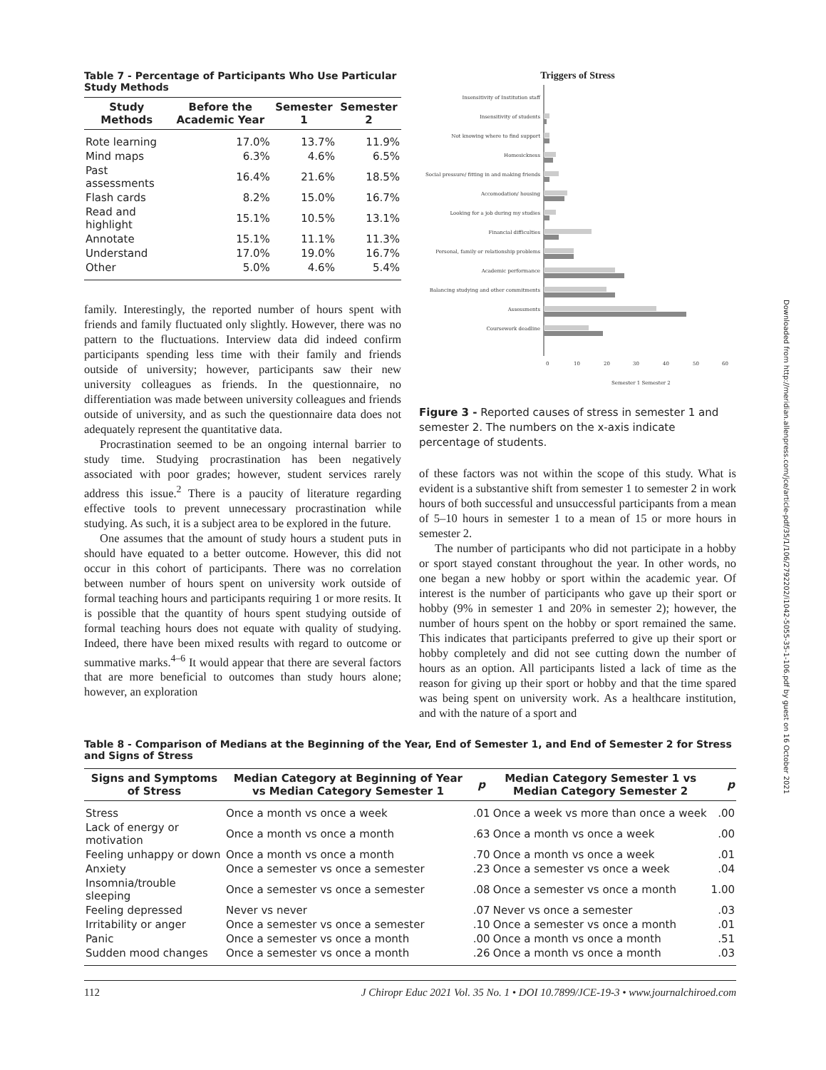Downloaded from http://meridian.allenpress.com/jce/article-pdf/35/1/106/2792202/i1042-5055-35-1-106.pdf by guest on 16 October 2021
Table 7 - Percentage of Participants Who Use Particular Study Methods
| Study Methods | Before the Academic Year | Semester 1 | Semester 2 |
| --- | --- | --- | --- |
| Rote learning | 17.0% | 13.7% | 11.9% |
| Mind maps | 6.3% | 4.6% | 6.5% |
| Past assessments | 16.4% | 21.6% | 18.5% |
| Flash cards | 8.2% | 15.0% | 16.7% |
| Read and highlight | 15.1% | 10.5% | 13.1% |
| Annotate | 15.1% | 11.1% | 11.3% |
| Understand | 17.0% | 19.0% | 16.7% |
| Other | 5.0% | 4.6% | 5.4% |
family. Interestingly, the reported number of hours spent with friends and family fluctuated only slightly. However, there was no pattern to the fluctuations. Interview data did indeed confirm participants spending less time with their family and friends outside of university; however, participants saw their new university colleagues as friends. In the questionnaire, no differentiation was made between university colleagues and friends outside of university, and as such the questionnaire data does not adequately represent the quantitative data.
Procrastination seemed to be an ongoing internal barrier to study time. Studying procrastination has been negatively associated with poor grades; however, student services rarely address this issue.<sup>2</sup> There is a paucity of literature regarding effective tools to prevent unnecessary procrastination while studying. As such, it is a subject area to be explored in the future.
One assumes that the amount of study hours a student puts in should have equated to a better outcome. However, this did not occur in this cohort of participants. There was no correlation between number of hours spent on university work outside of formal teaching hours and participants requiring 1 or more resits. It is possible that the quantity of hours spent studying outside of formal teaching hours does not equate with quality of studying. Indeed, there have been mixed results with regard to outcome or summative marks.<sup>4–6</sup> It would appear that there are several factors that are more beneficial to outcomes than study hours alone; however, an exploration
Triggers of Stress
Insensitivity of Institution staff
Insensitivity of students
Not knowing where to find support
Homesickness
Social pressure/ fitting in and making friends
Accomodation/ housing
Looking for a job during my studies
Financial difficulties
Personal, family or relationship problems
Academic performance
Balancing studying and other commitments
Assessments
Coursework deadline
0
10
20
30
40
50
60
Semester 1 Semester 2
Figure 3 - Reported causes of stress in semester 1 and semester 2. The numbers on the x-axis indicate percentage of students.
of these factors was not within the scope of this study. What is evident is a substantive shift from semester 1 to semester 2 in work hours of both successful and unsuccessful participants from a mean of 5–10 hours in semester 1 to a mean of 15 or more hours in semester 2.
The number of participants who did not participate in a hobby or sport stayed constant throughout the year. In other words, no one began a new hobby or sport within the academic year. Of interest is the number of participants who gave up their sport or hobby (9% in semester 1 and 20% in semester 2); however, the number of hours spent on the hobby or sport remained the same. This indicates that participants preferred to give up their sport or hobby completely and did not see cutting down the number of hours as an option. All participants listed a lack of time as the reason for giving up their sport or hobby and that the time spared was being spent on university work. As a healthcare institution, and with the nature of a sport and
Table 8 - Comparison of Medians at the Beginning of the Year, End of Semester 1, and End of Semester 2 for Stress and Signs of Stress
| Signs and Symptoms of Stress | Median Category at Beginning of Year vs Median Category Semester 1 | p | Median Category Semester 1 vs Median Category Semester 2 | p |
| --- | --- | --- | --- | --- |
| Stress | Once a month vs once a week | .01 | Once a week vs more than once a week | .00 |
| Lack of energy or motivation | Once a month vs once a month | .63 | Once a month vs once a week | .00 |
| Feeling unhappy or down | Once a month vs once a month | .70 | Once a month vs once a week | .01 |
| Anxiety | Once a semester vs once a semester | .23 | Once a semester vs once a week | .04 |
| Insomnia/trouble sleeping | Once a semester vs once a semester | .08 | Once a semester vs once a month | 1.00 |
| Feeling depressed | Never vs never | .07 | Never vs once a semester | .03 |
| Irritability or anger | Once a semester vs once a semester | .10 | Once a semester vs once a month | .01 |
| Panic | Once a semester vs once a month | .00 | Once a month vs once a month | .51 |
| Sudden mood changes | Once a semester vs once a month | .26 | Once a month vs once a month | .03 |
112 J Chiropr Educ 2021 Vol. 35 No. 1 • DOI 10.7899/JCE-19-3 • www.journalchiroed.com